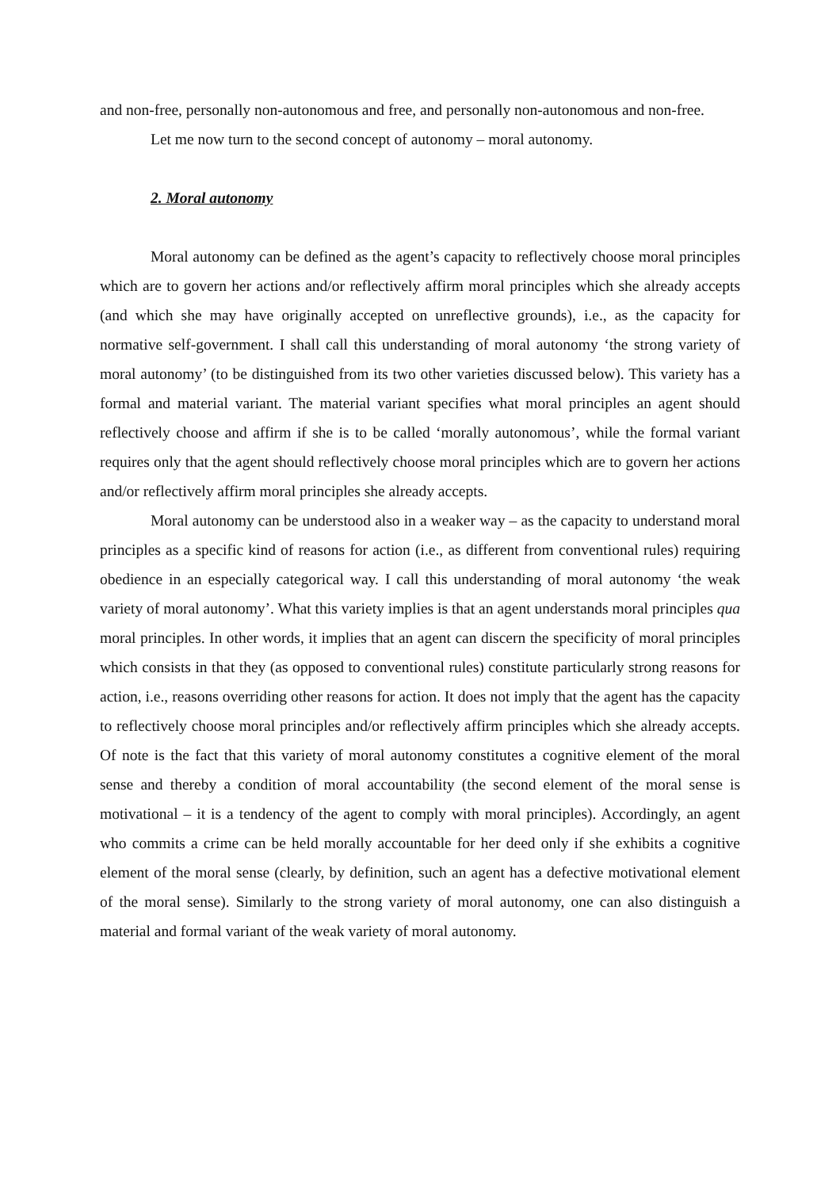and non-free, personally non-autonomous and free, and personally non-autonomous and non-free.
Let me now turn to the second concept of autonomy – moral autonomy.
2. Moral autonomy
Moral autonomy can be defined as the agent’s capacity to reflectively choose moral principles which are to govern her actions and/or reflectively affirm moral principles which she already accepts (and which she may have originally accepted on unreflective grounds), i.e., as the capacity for normative self-government. I shall call this understanding of moral autonomy ‘the strong variety of moral autonomy’ (to be distinguished from its two other varieties discussed below). This variety has a formal and material variant. The material variant specifies what moral principles an agent should reflectively choose and affirm if she is to be called ‘morally autonomous’, while the formal variant requires only that the agent should reflectively choose moral principles which are to govern her actions and/or reflectively affirm moral principles she already accepts.
Moral autonomy can be understood also in a weaker way – as the capacity to understand moral principles as a specific kind of reasons for action (i.e., as different from conventional rules) requiring obedience in an especially categorical way. I call this understanding of moral autonomy ‘the weak variety of moral autonomy’. What this variety implies is that an agent understands moral principles qua moral principles. In other words, it implies that an agent can discern the specificity of moral principles which consists in that they (as opposed to conventional rules) constitute particularly strong reasons for action, i.e., reasons overriding other reasons for action. It does not imply that the agent has the capacity to reflectively choose moral principles and/or reflectively affirm principles which she already accepts. Of note is the fact that this variety of moral autonomy constitutes a cognitive element of the moral sense and thereby a condition of moral accountability (the second element of the moral sense is motivational – it is a tendency of the agent to comply with moral principles). Accordingly, an agent who commits a crime can be held morally accountable for her deed only if she exhibits a cognitive element of the moral sense (clearly, by definition, such an agent has a defective motivational element of the moral sense). Similarly to the strong variety of moral autonomy, one can also distinguish a material and formal variant of the weak variety of moral autonomy.